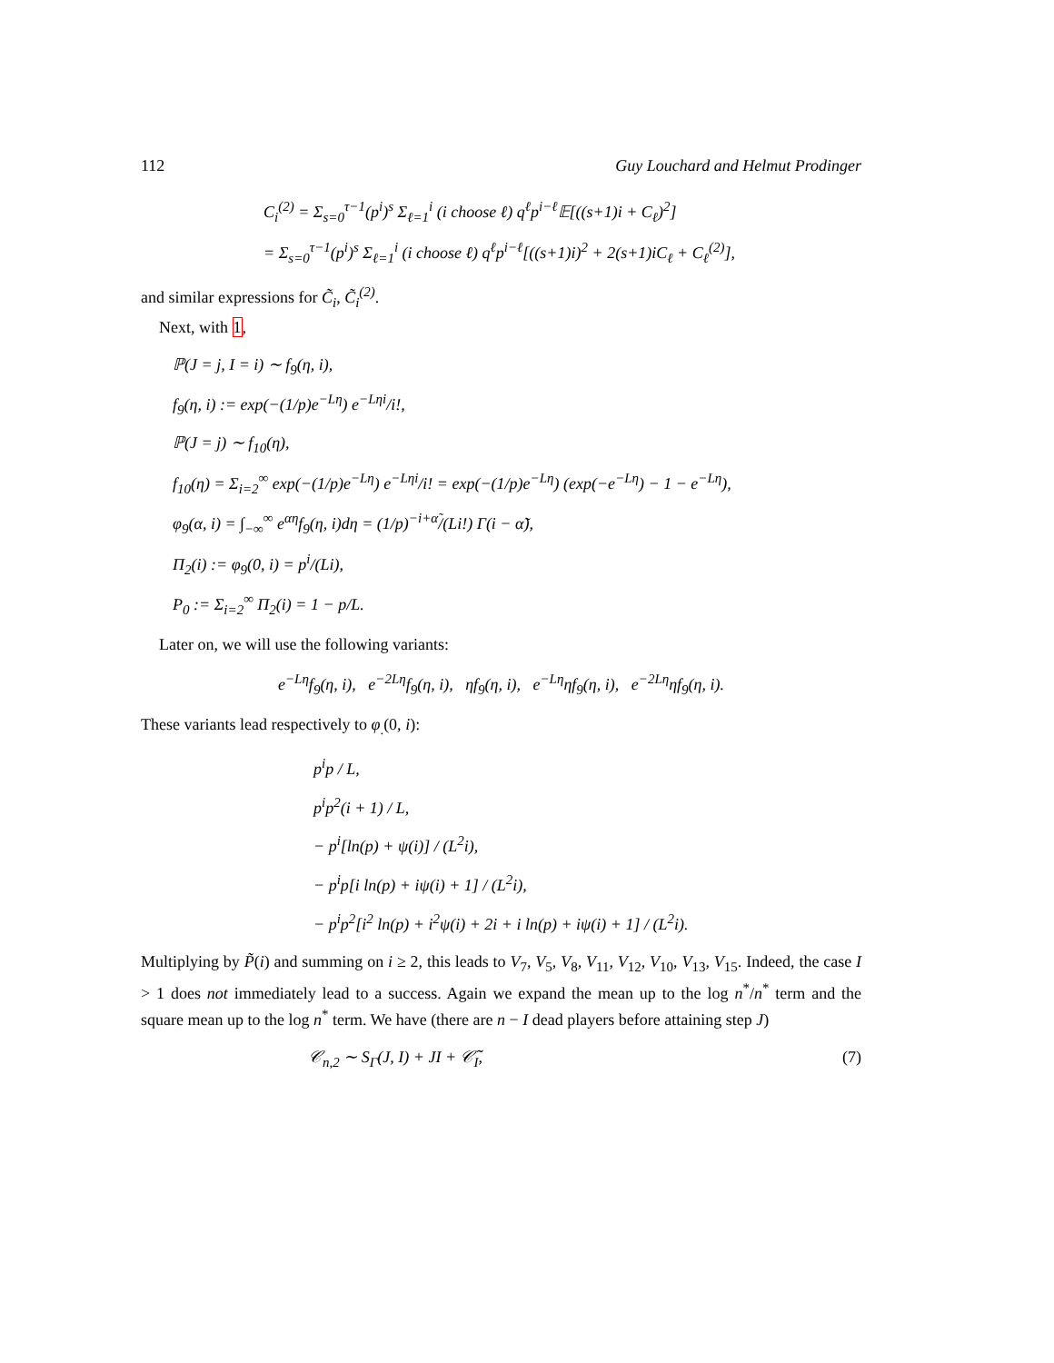112 Guy Louchard and Helmut Prodinger
C<sub>i</sub><sup>(2)</sup> = Σ<sub>s=0</sub><sup>τ−1</sup>(p<sup>i</sup>)<sup>s</sup> Σ<sub>ℓ=1</sub><sup>i</sup> (i choose ℓ) q<sup>ℓ</sup>p<sup>i−ℓ</sup>𝔼[((s+1)i + C<sub>ℓ</sub>)<sup>2</sup>]
= Σ<sub>s=0</sub><sup>τ−1</sup>(p<sup>i</sup>)<sup>s</sup> Σ<sub>ℓ=1</sub><sup>i</sup> (i choose ℓ) q<sup>ℓ</sup>p<sup>i−ℓ</sup>[((s+1)i)<sup>2</sup> + 2(s+1)iC<sub>ℓ</sub> + C<sub>ℓ</sub><sup>(2)</sup>],
and similar expressions for C̃<sub>i</sub>, C̃<sub>i</sub><sup>(2)</sup>.
Next, with 1,
ℙ(J = j, I = i) ∼ f<sub>9</sub>(η, i),
f<sub>9</sub>(η, i) := exp(−(1/p)e<sup>−Lη</sup>) e<sup>−Lηi</sup>/i!,
ℙ(J = j) ∼ f<sub>10</sub>(η),
f<sub>10</sub>(η) = Σ<sub>i=2</sub><sup>∞</sup> exp(−(1/p)e<sup>−Lη</sup>) e<sup>−Lηi</sup>/i! = exp(−(1/p)e<sup>−Lη</sup>) (exp(−e<sup>−Lη</sup>) − 1 − e<sup>−Lη</sup>),
φ<sub>9</sub>(α, i) = ∫<sub>−∞</sub><sup>∞</sup> e<sup>αη</sup>f<sub>9</sub>(η, i)dη = (1/p)<sup>−i+α̃</sup>/(Li!) Γ(i − α̃),
Π<sub>2</sub>(i) := φ<sub>9</sub>(0, i) = p<sup>i</sup>/(Li),
P<sub>0</sub> := Σ<sub>i=2</sub><sup>∞</sup> Π<sub>2</sub>(i) = 1 − p/L.
Later on, we will use the following variants:
e<sup>−Lη</sup>f<sub>9</sub>(η, i), e<sup>−2Lη</sup>f<sub>9</sub>(η, i), ηf<sub>9</sub>(η, i), e<sup>−Lη</sup>ηf<sub>9</sub>(η, i), e<sup>−2Lη</sup>ηf<sub>9</sub>(η, i).
These variants lead respectively to φ<sub>.</sub>(0, i):
p<sup>i</sup>p / L,
p<sup>i</sup>p<sup>2</sup>(i + 1) / L,
− p<sup>i</sup>[ln(p) + ψ(i)] / (L<sup>2</sup>i),
− p<sup>i</sup>p[i ln(p) + iψ(i) + 1] / (L<sup>2</sup>i),
− p<sup>i</sup>p<sup>2</sup>[i<sup>2</sup> ln(p) + i<sup>2</sup>ψ(i) + 2i + i ln(p) + iψ(i) + 1] / (L<sup>2</sup>i).
Multiplying by P̃(i) and summing on i ≥ 2, this leads to V<sub>7</sub>, V<sub>5</sub>, V<sub>8</sub>, V<sub>11</sub>, V<sub>12</sub>, V<sub>10</sub>, V<sub>13</sub>, V<sub>15</sub>. Indeed, the case I > 1 does not immediately lead to a success. Again we expand the mean up to the log n<sup>*</sup>/n<sup>*</sup> term and the square mean up to the log n<sup>*</sup> term. We have (there are n − I dead players before attaining step J)
𝒞<sub>n,2</sub> ∼ S<sub>Γ</sub>(J, I) + JI + 𝒞̃<sub>I</sub>, (7)